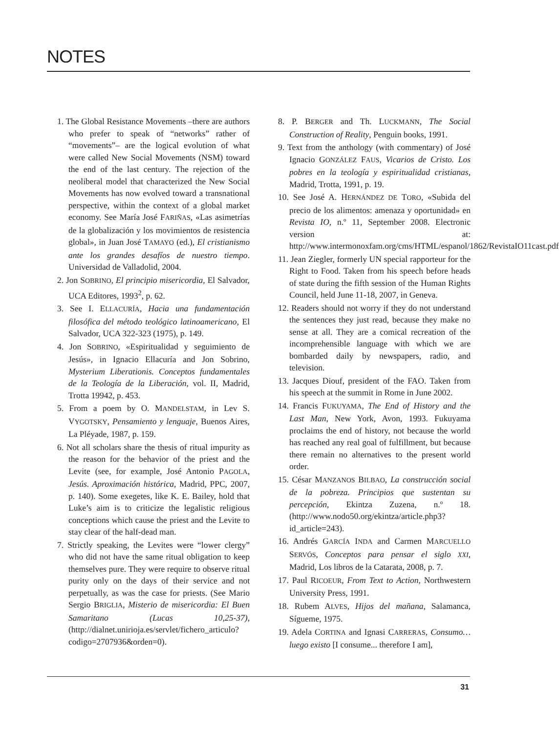NOTES
1. The Global Resistance Movements –there are authors who prefer to speak of “networks” rather of “movements”– are the logical evolution of what were called New Social Movements (NSM) toward the end of the last century. The rejection of the neoliberal model that characterized the New Social Movements has now evolved toward a transnational perspective, within the context of a global market economy. See María José FARIÑAS, «Las asimetrías de la globalización y los movimientos de resistencia global», in Juan José TAMAYO (ed.), El cristianismo ante los grandes desafíos de nuestro tiempo. Universidad de Valladolid, 2004.
2. Jon SOBRINO, El principio misericordia, El Salvador, UCA Editores, 1993<sup>2</sup>, p. 62.
3. See I. ELLACURÍA, Hacia una fundamentación filosófica del método teológico latinoamericano, El Salvador, UCA 322-323 (1975), p. 149.
4. Jon SOBRINO, «Espiritualidad y seguimiento de Jesús», in Ignacio Ellacuría and Jon Sobrino, Mysterium Liberationis. Conceptos fundamentales de la Teología de la Liberación, vol. II, Madrid, Trotta 19942, p. 453.
5. From a poem by O. MANDELSTAM, in Lev S. VYGOTSKY, Pensamiento y lenguaje, Buenos Aires, La Pléyade, 1987, p. 159.
6. Not all scholars share the thesis of ritual impurity as the reason for the behavior of the priest and the Levite (see, for example, José Antonio PAGOLA, Jesús. Aproximación histórica, Madrid, PPC, 2007, p. 140). Some exegetes, like K. E. Bailey, hold that Luke’s aim is to criticize the legalistic religious conceptions which cause the priest and the Levite to stay clear of the half-dead man.
7. Strictly speaking, the Levites were “lower clergy” who did not have the same ritual obligation to keep themselves pure. They were require to observe ritual purity only on the days of their service and not perpetually, as was the case for priests. (See Mario Sergio BRIGLIA, Misterio de misericordia: El Buen Samaritano (Lucas 10,25-37), (http://dialnet.unirioja.es/servlet/fichero_articulo?codigo=2707936&orden=0).
8. P. BERGER and Th. LUCKMANN, The Social Construction of Reality, Penguin books, 1991.
9. Text from the anthology (with commentary) of José Ignacio GONZÁLEZ FAUS, Vicarios de Cristo. Los pobres en la teología y espiritualidad cristianas, Madrid, Trotta, 1991, p. 19.
10. See José A. HERNÁNDEZ DE TORO, «Subida del precio de los alimentos: amenaza y oportunidad» en Revista IO, n.º 11, September 2008. Electronic version at: http://www.intermonoxfam.org/cms/HTML/espanol/1862/RevistaIO11cast.pdf
11. Jean Ziegler, formerly UN special rapporteur for the Right to Food. Taken from his speech before heads of state during the fifth session of the Human Rights Council, held June 11-18, 2007, in Geneva.
12. Readers should not worry if they do not understand the sentences they just read, because they make no sense at all. They are a comical recreation of the incomprehensible language with which we are bombarded daily by newspapers, radio, and television.
13. Jacques Diouf, president of the FAO. Taken from his speech at the summit in Rome in June 2002.
14. Francis FUKUYAMA, The End of History and the Last Man, New York, Avon, 1993. Fukuyama proclaims the end of history, not because the world has reached any real goal of fulfillment, but because there remain no alternatives to the present world order.
15. César MANZANOS BILBAO, La construcción social de la pobreza. Principios que sustentan su percepción, Ekintza Zuzena, n.º 18. (http://www.nodo50.org/ekintza/article.php3?id_article=243).
16. Andrés GARCÍA INDA and Carmen MARCUELLO SERVÓS, Conceptos para pensar el siglo XXI, Madrid, Los libros de la Catarata, 2008, p. 7.
17. Paul RICOEUR, From Text to Action, Northwestern University Press, 1991.
18. Rubem ALVES, Hijos del mañana, Salamanca, Sígueme, 1975.
19. Adela CORTINA and Ignasi CARRERAS, Consumo… luego existo [I consume... therefore I am],
31